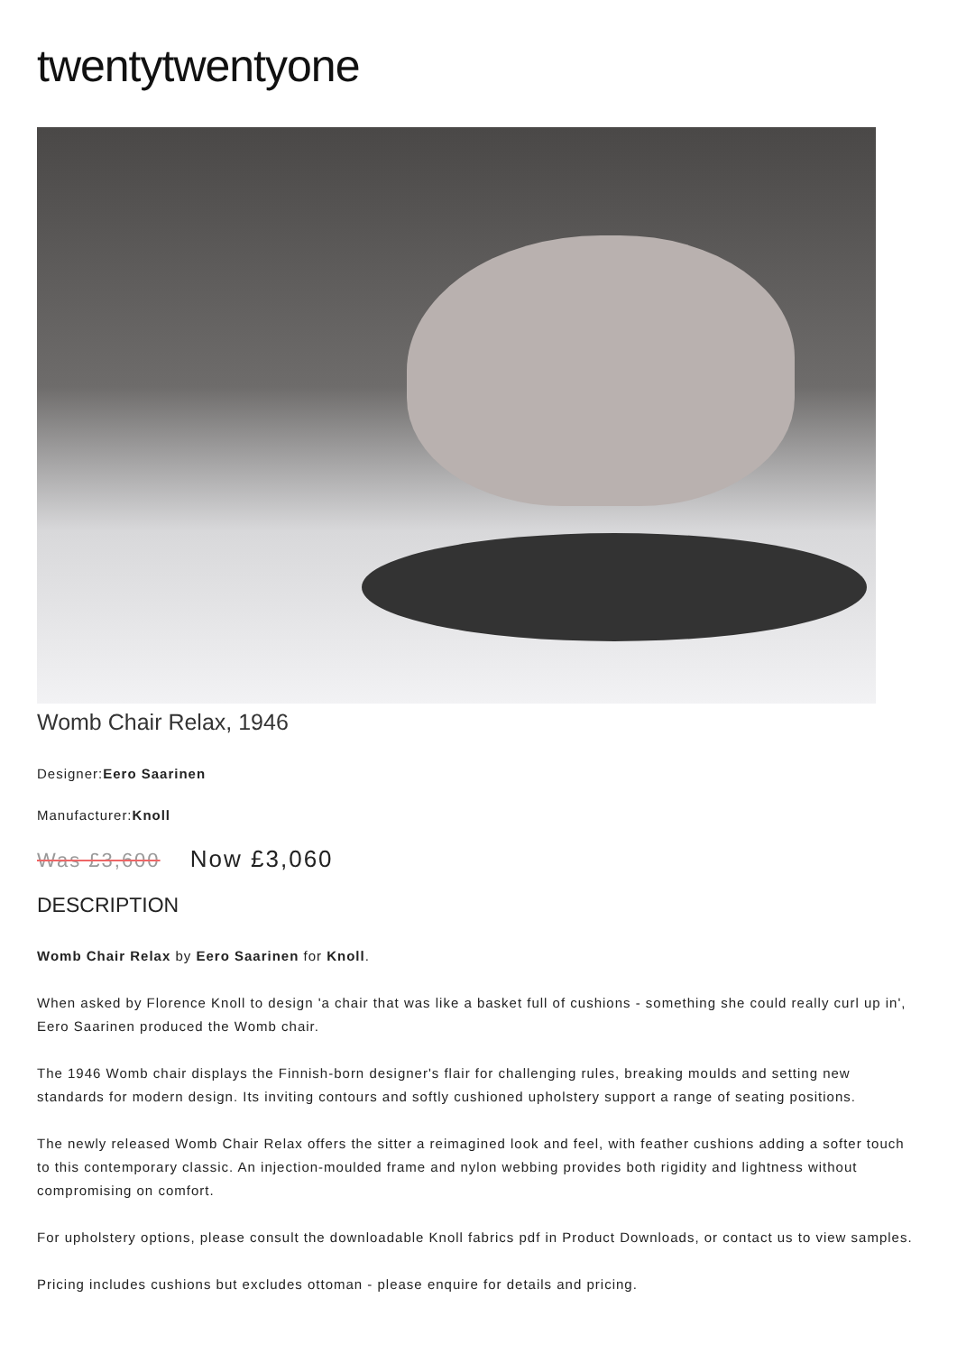twentytwentyone
Womb Chair Relax, 1946
Designer:Eero Saarinen
Manufacturer:Knoll
Was £3,600 Now £3,060
DESCRIPTION
Womb Chair Relax by Eero Saarinen for Knoll.
When asked by Florence Knoll to design 'a chair that was like a basket full of cushions - something she could really curl up in', Eero Saarinen produced the Womb chair.
The 1946 Womb chair displays the Finnish-born designer's flair for challenging rules, breaking moulds and setting new standards for modern design. Its inviting contours and softly cushioned upholstery support a range of seating positions.
The newly released Womb Chair Relax offers the sitter a reimagined look and feel, with feather cushions adding a softer touch to this contemporary classic. An injection-moulded frame and nylon webbing provides both rigidity and lightness without compromising on comfort.
For upholstery options, please consult the downloadable Knoll fabrics pdf in Product Downloads, or contact us to view samples.
Pricing includes cushions but excludes ottoman - please enquire for details and pricing.